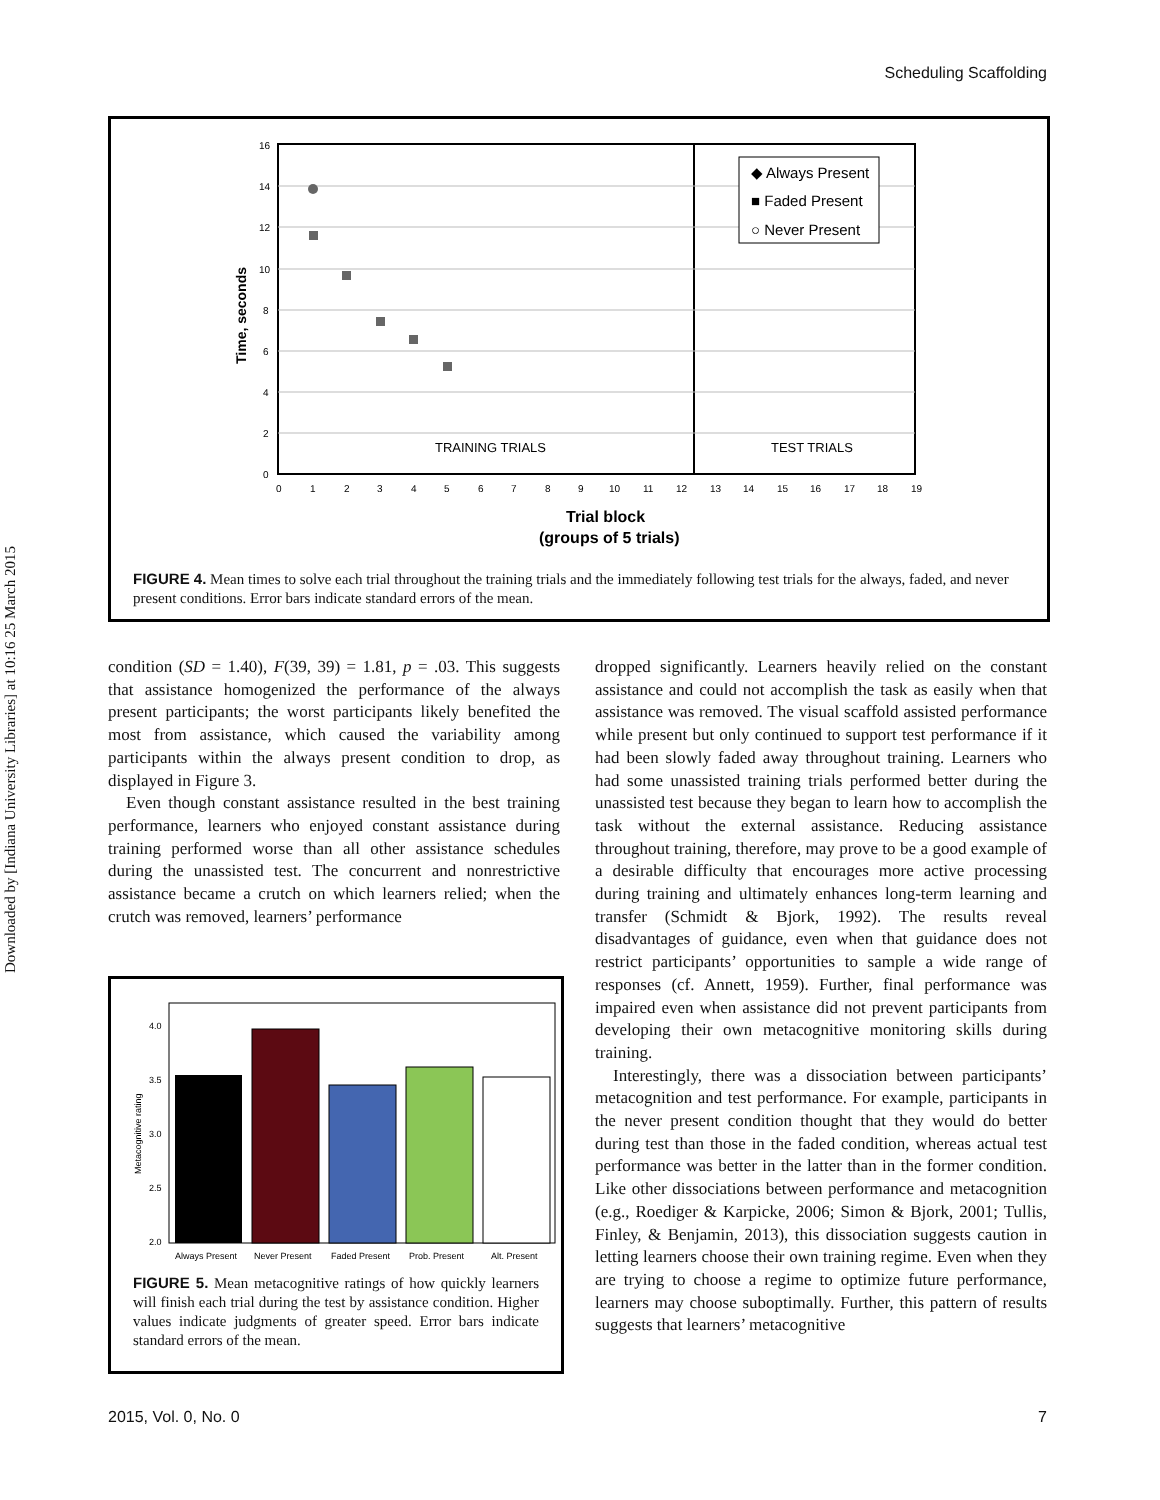Downloaded by [Indiana University Libraries] at 10:16 25 March 2015
Scheduling Scaffolding
16
14
12
10
8
6
4
2
0
Time, seconds
TRAINING TRIALS
TEST TRIALS
◆ Always Present
■ Faded Present
○ Never Present
0
1
2
3
4
5
6
7
8
9
10
11
12
13
14
15
16
17
18
19
Trial block
(groups of 5 trials)
FIGURE 4. Mean times to solve each trial throughout the training trials and the immediately following test trials for the always, faded, and never present conditions. Error bars indicate standard errors of the mean.
condition (SD = 1.40), F(39, 39) = 1.81, p = .03. This suggests that assistance homogenized the performance of the always present participants; the worst participants likely benefited the most from assistance, which caused the variability among participants within the always present condition to drop, as displayed in Figure 3.
Even though constant assistance resulted in the best training performance, learners who enjoyed constant assistance during training performed worse than all other assistance schedules during the unassisted test. The concurrent and nonrestrictive assistance became a crutch on which learners relied; when the crutch was removed, learners’ performance
4.0
3.5
3.0
2.5
2.0
Metacognitive rating
Always Present
Never Present
Faded Present
Prob. Present
Alt. Present
FIGURE 5. Mean metacognitive ratings of how quickly learners will finish each trial during the test by assistance condition. Higher values indicate judgments of greater speed. Error bars indicate standard errors of the mean.
dropped significantly. Learners heavily relied on the constant assistance and could not accomplish the task as easily when that assistance was removed. The visual scaffold assisted performance while present but only continued to support test performance if it had been slowly faded away throughout training. Learners who had some unassisted training trials performed better during the unassisted test because they began to learn how to accomplish the task without the external assistance. Reducing assistance throughout training, therefore, may prove to be a good example of a desirable difficulty that encourages more active processing during training and ultimately enhances long-term learning and transfer (Schmidt & Bjork, 1992). The results reveal disadvantages of guidance, even when that guidance does not restrict participants’ opportunities to sample a wide range of responses (cf. Annett, 1959). Further, final performance was impaired even when assistance did not prevent participants from developing their own metacognitive monitoring skills during training.
Interestingly, there was a dissociation between participants’ metacognition and test performance. For example, participants in the never present condition thought that they would do better during test than those in the faded condition, whereas actual test performance was better in the latter than in the former condition. Like other dissociations between performance and metacognition (e.g., Roediger & Karpicke, 2006; Simon & Bjork, 2001; Tullis, Finley, & Benjamin, 2013), this dissociation suggests caution in letting learners choose their own training regime. Even when they are trying to choose a regime to optimize future performance, learners may choose suboptimally. Further, this pattern of results suggests that learners’ metacognitive
2015, Vol. 0, No. 0 7